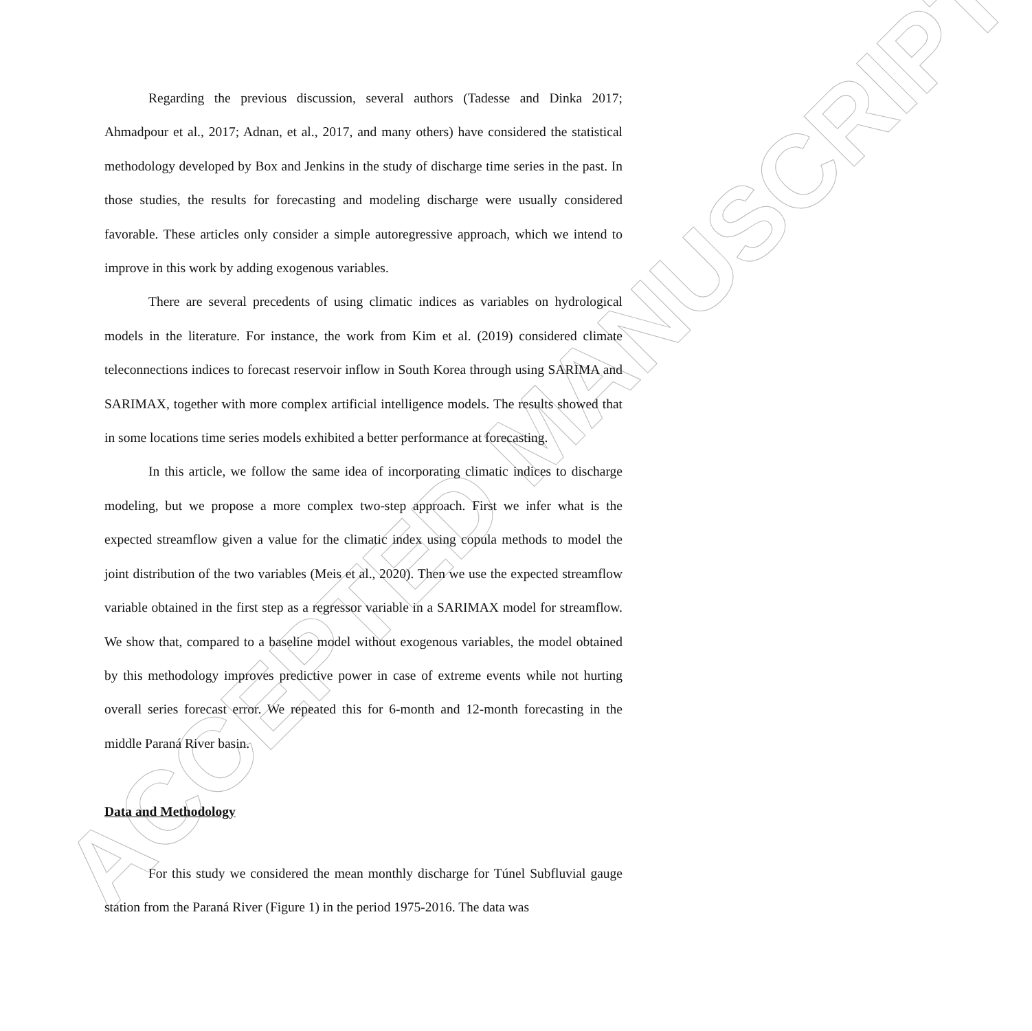ACCEPTED MANUSCRIPT
Regarding the previous discussion, several authors (Tadesse and Dinka 2017; Ahmadpour et al., 2017; Adnan, et al., 2017, and many others) have considered the statistical methodology developed by Box and Jenkins in the study of discharge time series in the past. In those studies, the results for forecasting and modeling discharge were usually considered favorable. These articles only consider a simple autoregressive approach, which we intend to improve in this work by adding exogenous variables.
There are several precedents of using climatic indices as variables on hydrological models in the literature. For instance, the work from Kim et al. (2019) considered climate teleconnections indices to forecast reservoir inflow in South Korea through using SARIMA and SARIMAX, together with more complex artificial intelligence models. The results showed that in some locations time series models exhibited a better performance at forecasting.
In this article, we follow the same idea of incorporating climatic indices to discharge modeling, but we propose a more complex two-step approach. First we infer what is the expected streamflow given a value for the climatic index using copula methods to model the joint distribution of the two variables (Meis et al., 2020). Then we use the expected streamflow variable obtained in the first step as a regressor variable in a SARIMAX model for streamflow. We show that, compared to a baseline model without exogenous variables, the model obtained by this methodology improves predictive power in case of extreme events while not hurting overall series forecast error. We repeated this for 6-month and 12-month forecasting in the middle Paraná River basin.
Data and Methodology
For this study we considered the mean monthly discharge for Túnel Subfluvial gauge station from the Paraná River (Figure 1) in the period 1975-2016. The data was